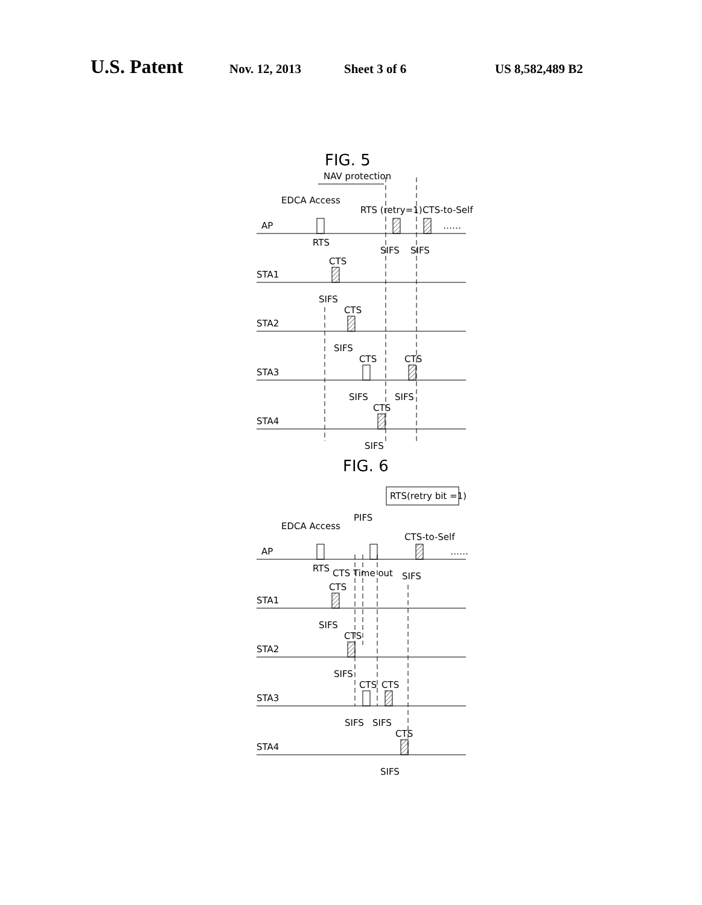U.S. Patent Nov. 12, 2013 Sheet 3 of 6 US 8,582,489 B2
FIG. 5
NAV protection
EDCA Access
RTS (retry=1)
CTS-to-Self
AP
……
RTS
SIFS
SIFS
CTS
STA1
SIFS
CTS
STA2
SIFS
CTS
CTS
STA3
SIFS
SIFS
CTS
STA4
SIFS
FIG. 6
RTS(retry bit =1)
EDCA Access
PIFS
CTS-to-Self
AP
……
RTS
CTS Time out
SIFS
CTS
STA1
SIFS
CTS
STA2
SIFS
CTS
CTS
STA3
SIFS
SIFS
CTS
STA4
SIFS